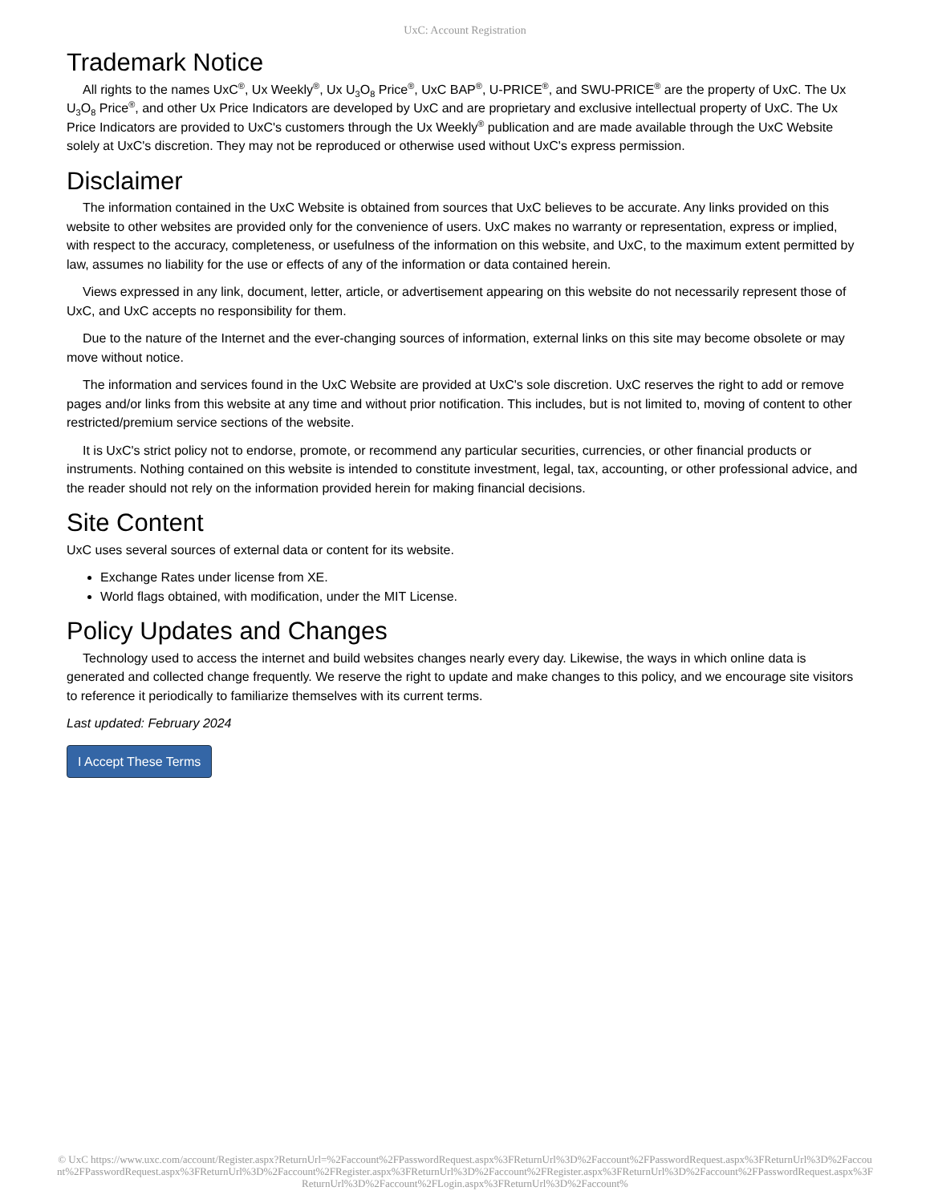UxC: Account Registration
Trademark Notice
All rights to the names UxC<sup>®</sup>, Ux Weekly<sup>®</sup>, Ux U<sub>3</sub>O<sub>8</sub> Price<sup>®</sup>, UxC BAP<sup>®</sup>, U-PRICE<sup>®</sup>, and SWU-PRICE<sup>®</sup> are the property of UxC. The Ux U<sub>3</sub>O<sub>8</sub> Price<sup>®</sup>, and other Ux Price Indicators are developed by UxC and are proprietary and exclusive intellectual property of UxC. The Ux Price Indicators are provided to UxC's customers through the Ux Weekly<sup>®</sup> publication and are made available through the UxC Website solely at UxC's discretion. They may not be reproduced or otherwise used without UxC's express permission.
Disclaimer
The information contained in the UxC Website is obtained from sources that UxC believes to be accurate. Any links provided on this website to other websites are provided only for the convenience of users. UxC makes no warranty or representation, express or implied, with respect to the accuracy, completeness, or usefulness of the information on this website, and UxC, to the maximum extent permitted by law, assumes no liability for the use or effects of any of the information or data contained herein.
Views expressed in any link, document, letter, article, or advertisement appearing on this website do not necessarily represent those of UxC, and UxC accepts no responsibility for them.
Due to the nature of the Internet and the ever-changing sources of information, external links on this site may become obsolete or may move without notice.
The information and services found in the UxC Website are provided at UxC's sole discretion. UxC reserves the right to add or remove pages and/or links from this website at any time and without prior notification. This includes, but is not limited to, moving of content to other restricted/premium service sections of the website.
It is UxC's strict policy not to endorse, promote, or recommend any particular securities, currencies, or other financial products or instruments. Nothing contained on this website is intended to constitute investment, legal, tax, accounting, or other professional advice, and the reader should not rely on the information provided herein for making financial decisions.
Site Content
UxC uses several sources of external data or content for its website.
Exchange Rates under license from XE.
World flags obtained, with modification, under the MIT License.
Policy Updates and Changes
Technology used to access the internet and build websites changes nearly every day. Likewise, the ways in which online data is generated and collected change frequently. We reserve the right to update and make changes to this policy, and we encourage site visitors to reference it periodically to familiarize themselves with its current terms.
Last updated: February 2024
I Accept These Terms
© UxC https://www.uxc.com/account/Register.aspx?ReturnUrl=%2Faccount%2FPasswordRequest.aspx%3FReturnUrl%3D%2Faccount%2FPasswordRequest.aspx%3FReturnUrl%3D%2Faccount%2FPasswordRequest.aspx%3FReturnUrl%3D%2Faccount%2FRegister.aspx%3FReturnUrl%3D%2Faccount%2FRegister.aspx%3FReturnUrl%3D%2Faccount%2FPasswordRequest.aspx%3FReturnUrl%3D%2Faccount%2FLogin.aspx%3FReturnUrl%3D%2Faccount%